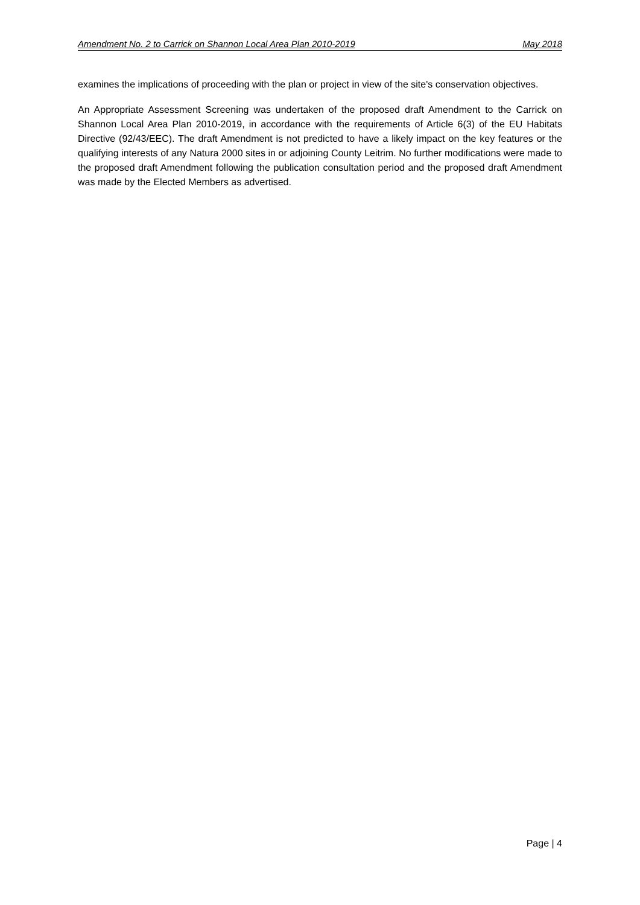Amendment No. 2 to Carrick on Shannon Local Area Plan 2010-2019 May 2018
examines the implications of proceeding with the plan or project in view of the site's conservation objectives.
An Appropriate Assessment Screening was undertaken of the proposed draft Amendment to the Carrick on Shannon Local Area Plan 2010-2019, in accordance with the requirements of Article 6(3) of the EU Habitats Directive (92/43/EEC). The draft Amendment is not predicted to have a likely impact on the key features or the qualifying interests of any Natura 2000 sites in or adjoining County Leitrim. No further modifications were made to the proposed draft Amendment following the publication consultation period and the proposed draft Amendment was made by the Elected Members as advertised.
Page | 4